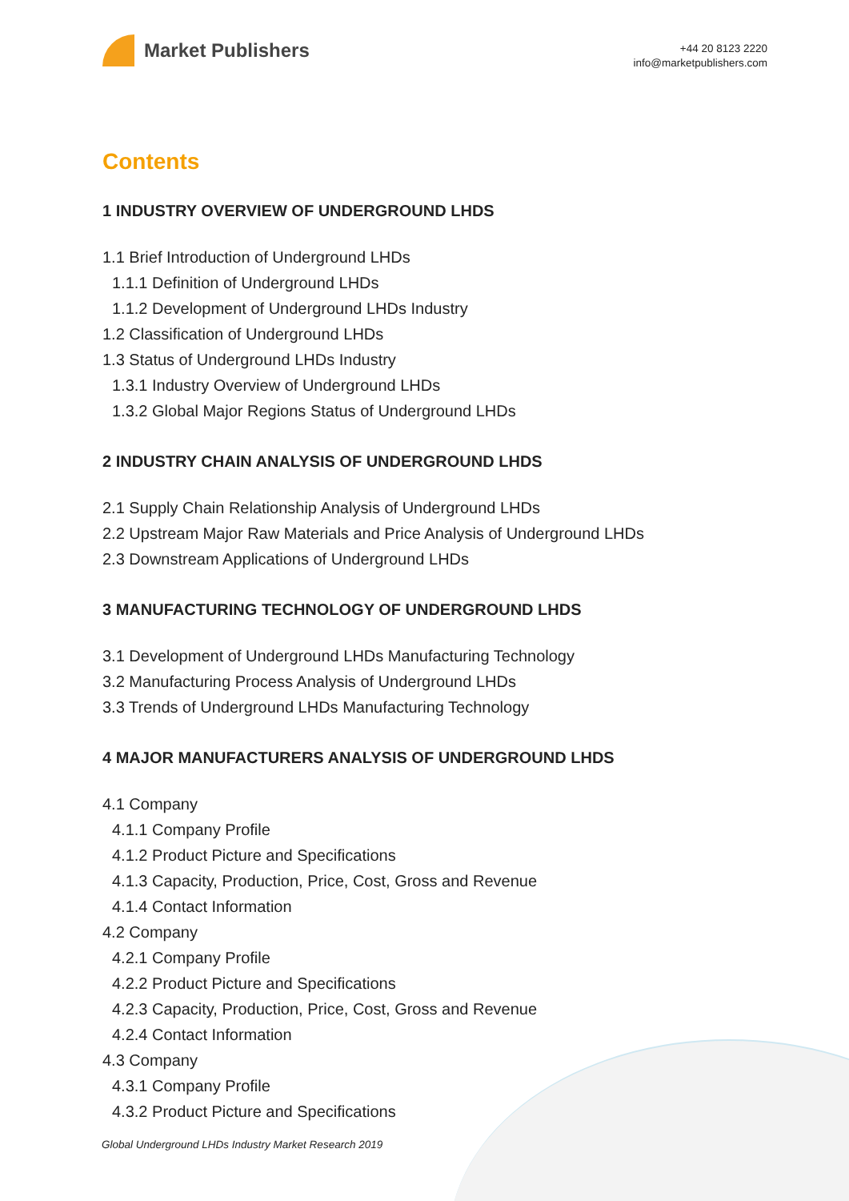Market Publishers
+44 20 8123 2220
info@marketpublishers.com
Contents
1 INDUSTRY OVERVIEW OF UNDERGROUND LHDS
1.1 Brief Introduction of Underground LHDs
1.1.1 Definition of Underground LHDs
1.1.2 Development of Underground LHDs Industry
1.2 Classification of Underground LHDs
1.3 Status of Underground LHDs Industry
1.3.1 Industry Overview of Underground LHDs
1.3.2 Global Major Regions Status of Underground LHDs
2 INDUSTRY CHAIN ANALYSIS OF UNDERGROUND LHDS
2.1 Supply Chain Relationship Analysis of Underground LHDs
2.2 Upstream Major Raw Materials and Price Analysis of Underground LHDs
2.3 Downstream Applications of Underground LHDs
3 MANUFACTURING TECHNOLOGY OF UNDERGROUND LHDS
3.1 Development of Underground LHDs Manufacturing Technology
3.2 Manufacturing Process Analysis of Underground LHDs
3.3 Trends of Underground LHDs Manufacturing Technology
4 MAJOR MANUFACTURERS ANALYSIS OF UNDERGROUND LHDS
4.1 Company
4.1.1 Company Profile
4.1.2 Product Picture and Specifications
4.1.3 Capacity, Production, Price, Cost, Gross and Revenue
4.1.4 Contact Information
4.2 Company
4.2.1 Company Profile
4.2.2 Product Picture and Specifications
4.2.3 Capacity, Production, Price, Cost, Gross and Revenue
4.2.4 Contact Information
4.3 Company
4.3.1 Company Profile
4.3.2 Product Picture and Specifications
Global Underground LHDs Industry Market Research 2019